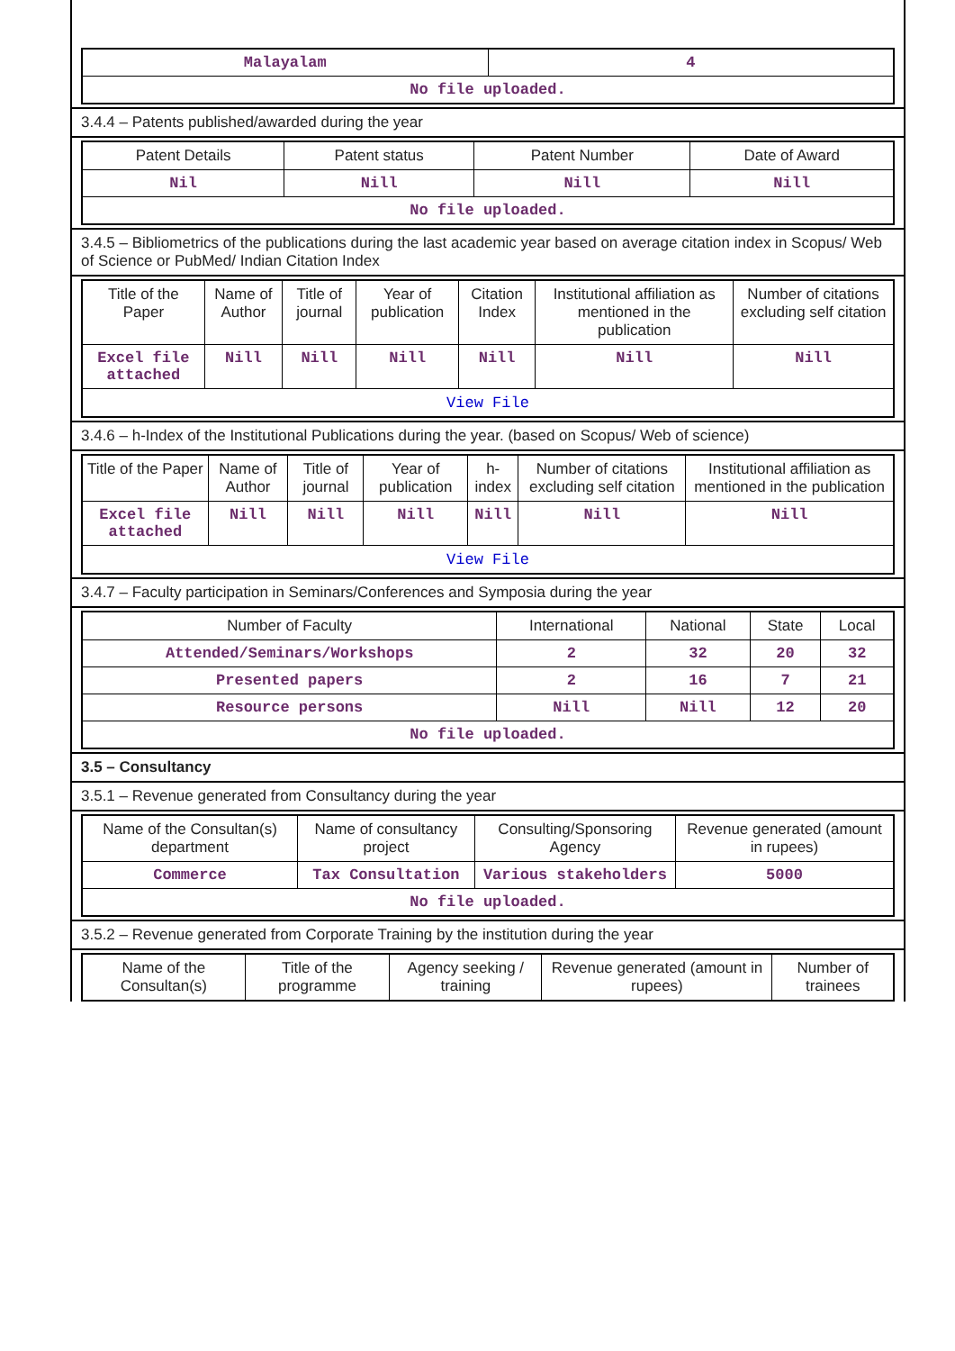| Malayalam | 4 |
| No file uploaded. | |
3.4.4 – Patents published/awarded during the year
| Patent Details | Patent status | Patent Number | Date of Award |
| --- | --- | --- | --- |
| Nil | Nill | Nill | Nill |
| No file uploaded. | | | |
3.4.5 – Bibliometrics of the publications during the last academic year based on average citation index in Scopus/ Web of Science or PubMed/ Indian Citation Index
| Title of the Paper | Name of Author | Title of journal | Year of publication | Citation Index | Institutional affiliation as mentioned in the publication | Number of citations excluding self citation |
| --- | --- | --- | --- | --- | --- | --- |
| Excel file attached | Nill | Nill | Nill | Nill | Nill | Nill |
| View File | | | | | | |
3.4.6 – h-Index of the Institutional Publications during the year. (based on Scopus/ Web of science)
| Title of the Paper | Name of Author | Title of journal | Year of publication | h-index | Number of citations excluding self citation | Institutional affiliation as mentioned in the publication |
| --- | --- | --- | --- | --- | --- | --- |
| Excel file attached | Nill | Nill | Nill | Nill | Nill | Nill |
| View File | | | | | | |
3.4.7 – Faculty participation in Seminars/Conferences and Symposia during the year
| Number of Faculty | International | National | State | Local |
| --- | --- | --- | --- | --- |
| Attended/Seminars/Workshops | 2 | 32 | 20 | 32 |
| Presented papers | 2 | 16 | 7 | 21 |
| Resource persons | Nill | Nill | 12 | 20 |
| No file uploaded. | | | | |
3.5 – Consultancy
3.5.1 – Revenue generated from Consultancy during the year
| Name of the Consultan(s) department | Name of consultancy project | Consulting/Sponsoring Agency | Revenue generated (amount in rupees) |
| --- | --- | --- | --- |
| Commerce | Tax Consultation | Various stakeholders | 5000 |
| No file uploaded. | | | |
3.5.2 – Revenue generated from Corporate Training by the institution during the year
| Name of the Consultan(s) | Title of the programme | Agency seeking / training | Revenue generated (amount in rupees) | Number of trainees |
| --- | --- | --- | --- | --- |